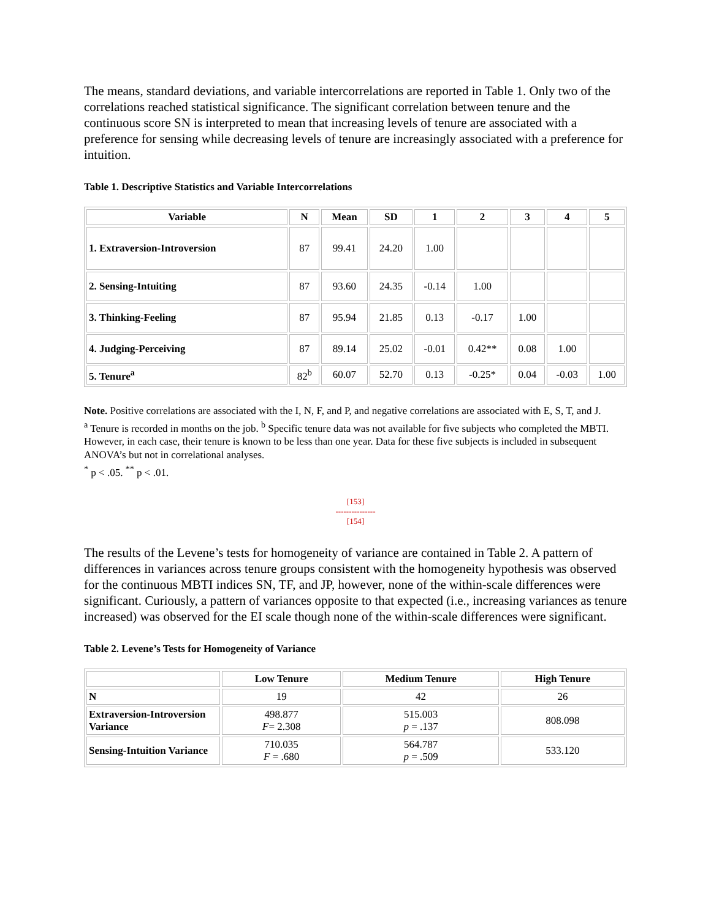The means, standard deviations, and variable intercorrelations are reported in Table 1. Only two of the correlations reached statistical significance. The significant correlation between tenure and the continuous score SN is interpreted to mean that increasing levels of tenure are associated with a preference for sensing while decreasing levels of tenure are increasingly associated with a preference for intuition.
Table 1. Descriptive Statistics and Variable Intercorrelations
| Variable | N | Mean | SD | 1 | 2 | 3 | 4 | 5 |
| --- | --- | --- | --- | --- | --- | --- | --- | --- |
| 1. Extraversion-Introversion | 87 | 99.41 | 24.20 | 1.00 | | | | |
| 2. Sensing-Intuiting | 87 | 93.60 | 24.35 | -0.14 | 1.00 | | | |
| 3. Thinking-Feeling | 87 | 95.94 | 21.85 | 0.13 | -0.17 | 1.00 | | |
| 4. Judging-Perceiving | 87 | 89.14 | 25.02 | -0.01 | 0.42** | 0.08 | 1.00 | |
| 5. Tenure<sup>a</sup> | 82<sup>b</sup> | 60.07 | 52.70 | 0.13 | -0.25* | 0.04 | -0.03 | 1.00 |
Note. Positive correlations are associated with the I, N, F, and P, and negative correlations are associated with E, S, T, and J.
<sup>a</sup> Tenure is recorded in months on the job. <sup>b</sup> Specific tenure data was not available for five subjects who completed the MBTI. However, in each case, their tenure is known to be less than one year. Data for these five subjects is included in subsequent ANOVA’s but not in correlational analyses.
<sup>*</sup> p < .05. <sup>**</sup> p < .01.
[153]
---------------
[154]
The results of the Levene’s tests for homogeneity of variance are contained in Table 2. A pattern of differences in variances across tenure groups consistent with the homogeneity hypothesis was observed for the continuous MBTI indices SN, TF, and JP, however, none of the within-scale differences were significant. Curiously, a pattern of variances opposite to that expected (i.e., increasing variances as tenure increased) was observed for the EI scale though none of the within-scale differences were significant.
Table 2. Levene’s Tests for Homogeneity of Variance
| | Low Tenure | Medium Tenure | High Tenure |
| --- | --- | --- | --- |
| N | 19 | 42 | 26 |
| Extraversion-Introversion Variance | 498.877 F = 2.308 | 515.003 p = .137 | 808.098 |
| Sensing-Intuition Variance | 710.035 F = .680 | 564.787 p = .509 | 533.120 |